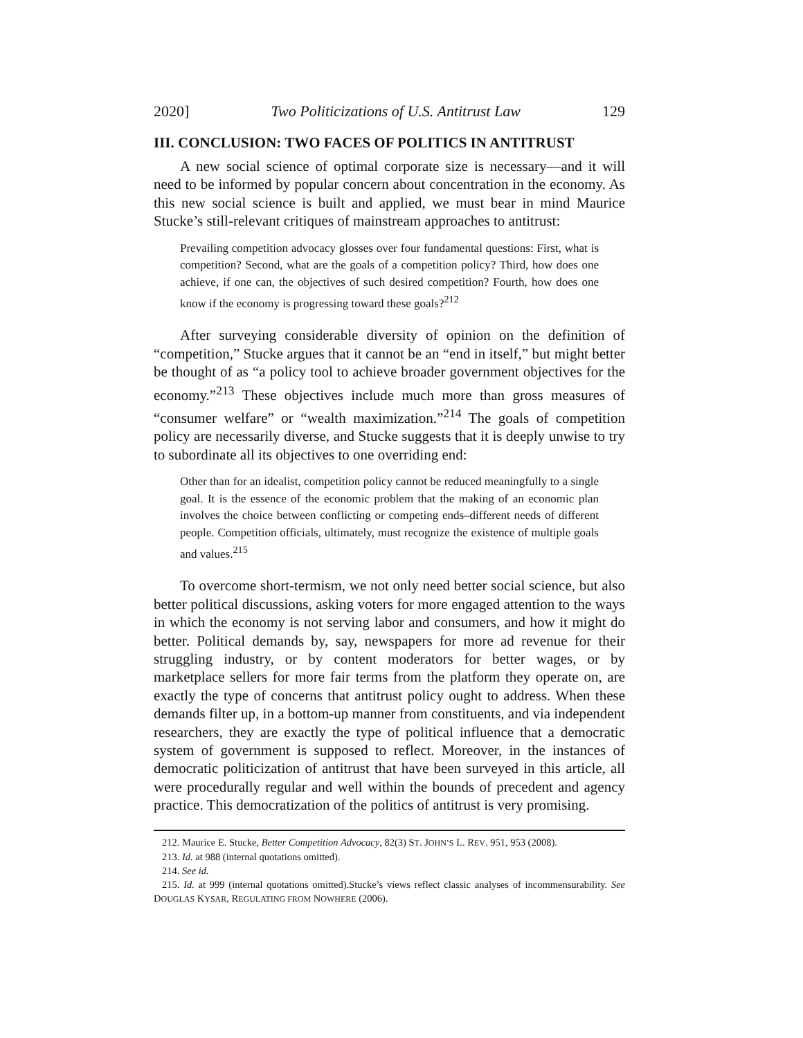2020] Two Politicizations of U.S. Antitrust Law 129
III. CONCLUSION: TWO FACES OF POLITICS IN ANTITRUST
A new social science of optimal corporate size is necessary—and it will need to be informed by popular concern about concentration in the economy. As this new social science is built and applied, we must bear in mind Maurice Stucke’s still-relevant critiques of mainstream approaches to antitrust:
Prevailing competition advocacy glosses over four fundamental questions: First, what is competition? Second, what are the goals of a competition policy? Third, how does one achieve, if one can, the objectives of such desired competition? Fourth, how does one know if the economy is progressing toward these goals?<sup>212</sup>
After surveying considerable diversity of opinion on the definition of “competition,” Stucke argues that it cannot be an “end in itself,” but might better be thought of as “a policy tool to achieve broader government objectives for the economy.”<sup>213</sup> These objectives include much more than gross measures of “consumer welfare” or “wealth maximization.”<sup>214</sup> The goals of competition policy are necessarily diverse, and Stucke suggests that it is deeply unwise to try to subordinate all its objectives to one overriding end:
Other than for an idealist, competition policy cannot be reduced meaningfully to a single goal. It is the essence of the economic problem that the making of an economic plan involves the choice between conflicting or competing ends–different needs of different people. Competition officials, ultimately, must recognize the existence of multiple goals and values.<sup>215</sup>
To overcome short-termism, we not only need better social science, but also better political discussions, asking voters for more engaged attention to the ways in which the economy is not serving labor and consumers, and how it might do better. Political demands by, say, newspapers for more ad revenue for their struggling industry, or by content moderators for better wages, or by marketplace sellers for more fair terms from the platform they operate on, are exactly the type of concerns that antitrust policy ought to address. When these demands filter up, in a bottom-up manner from constituents, and via independent researchers, they are exactly the type of political influence that a democratic system of government is supposed to reflect. Moreover, in the instances of democratic politicization of antitrust that have been surveyed in this article, all were procedurally regular and well within the bounds of precedent and agency practice. This democratization of the politics of antitrust is very promising.
212. Maurice E. Stucke, Better Competition Advocacy, 82(3) ST. JOHN’S L. REV. 951, 953 (2008).
213. Id. at 988 (internal quotations omitted).
214. See id.
215. Id. at 999 (internal quotations omitted).Stucke’s views reflect classic analyses of incommensurability. See DOUGLAS KYSAR, REGULATING FROM NOWHERE (2006).